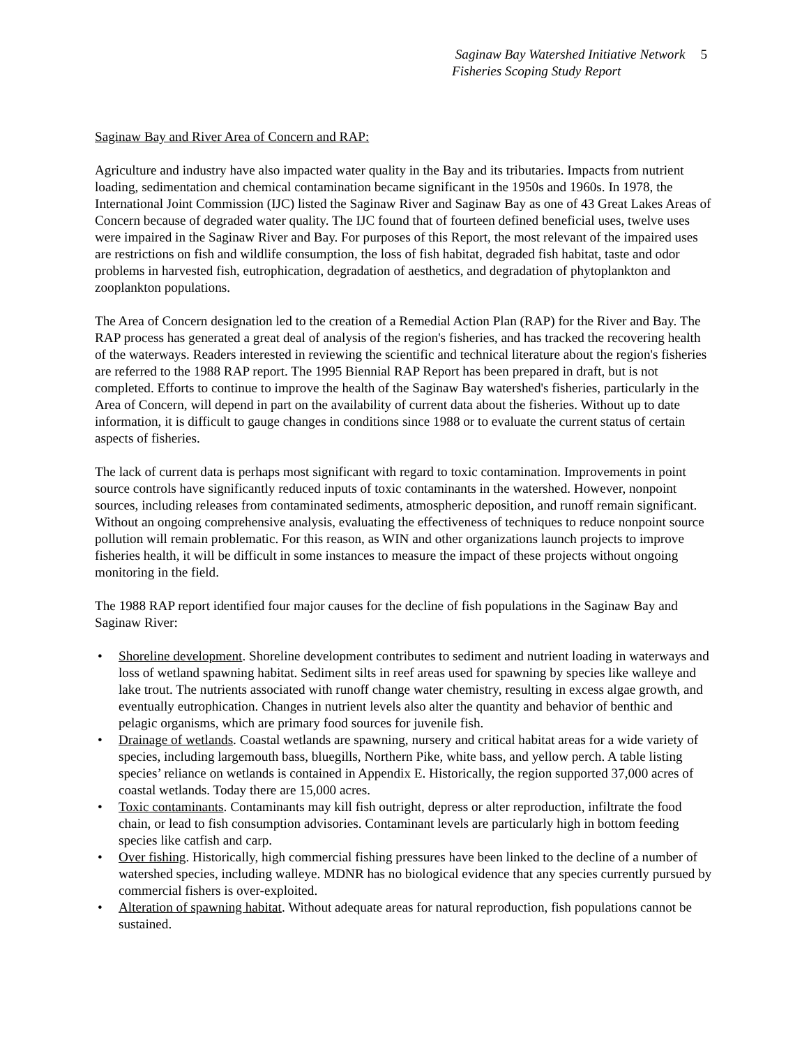Saginaw Bay Watershed Initiative Network
Fisheries Scoping Study Report
5
Saginaw Bay and River Area of Concern and RAP:
Agriculture and industry have also impacted water quality in the Bay and its tributaries. Impacts from nutrient loading, sedimentation and chemical contamination became significant in the 1950s and 1960s. In 1978, the International Joint Commission (IJC) listed the Saginaw River and Saginaw Bay as one of 43 Great Lakes Areas of Concern because of degraded water quality. The IJC found that of fourteen defined beneficial uses, twelve uses were impaired in the Saginaw River and Bay. For purposes of this Report, the most relevant of the impaired uses are restrictions on fish and wildlife consumption, the loss of fish habitat, degraded fish habitat, taste and odor problems in harvested fish, eutrophication, degradation of aesthetics, and degradation of phytoplankton and zooplankton populations.
The Area of Concern designation led to the creation of a Remedial Action Plan (RAP) for the River and Bay. The RAP process has generated a great deal of analysis of the region's fisheries, and has tracked the recovering health of the waterways. Readers interested in reviewing the scientific and technical literature about the region's fisheries are referred to the 1988 RAP report. The 1995 Biennial RAP Report has been prepared in draft, but is not completed. Efforts to continue to improve the health of the Saginaw Bay watershed's fisheries, particularly in the Area of Concern, will depend in part on the availability of current data about the fisheries. Without up to date information, it is difficult to gauge changes in conditions since 1988 or to evaluate the current status of certain aspects of fisheries.
The lack of current data is perhaps most significant with regard to toxic contamination. Improvements in point source controls have significantly reduced inputs of toxic contaminants in the watershed. However, nonpoint sources, including releases from contaminated sediments, atmospheric deposition, and runoff remain significant. Without an ongoing comprehensive analysis, evaluating the effectiveness of techniques to reduce nonpoint source pollution will remain problematic. For this reason, as WIN and other organizations launch projects to improve fisheries health, it will be difficult in some instances to measure the impact of these projects without ongoing monitoring in the field.
The 1988 RAP report identified four major causes for the decline of fish populations in the Saginaw Bay and Saginaw River:
• Shoreline development. Shoreline development contributes to sediment and nutrient loading in waterways and loss of wetland spawning habitat. Sediment silts in reef areas used for spawning by species like walleye and lake trout. The nutrients associated with runoff change water chemistry, resulting in excess algae growth, and eventually eutrophication. Changes in nutrient levels also alter the quantity and behavior of benthic and pelagic organisms, which are primary food sources for juvenile fish.
• Drainage of wetlands. Coastal wetlands are spawning, nursery and critical habitat areas for a wide variety of species, including largemouth bass, bluegills, Northern Pike, white bass, and yellow perch. A table listing species’ reliance on wetlands is contained in Appendix E. Historically, the region supported 37,000 acres of coastal wetlands. Today there are 15,000 acres.
• Toxic contaminants. Contaminants may kill fish outright, depress or alter reproduction, infiltrate the food chain, or lead to fish consumption advisories. Contaminant levels are particularly high in bottom feeding species like catfish and carp.
• Over fishing. Historically, high commercial fishing pressures have been linked to the decline of a number of watershed species, including walleye. MDNR has no biological evidence that any species currently pursued by commercial fishers is over-exploited.
• Alteration of spawning habitat. Without adequate areas for natural reproduction, fish populations cannot be sustained.